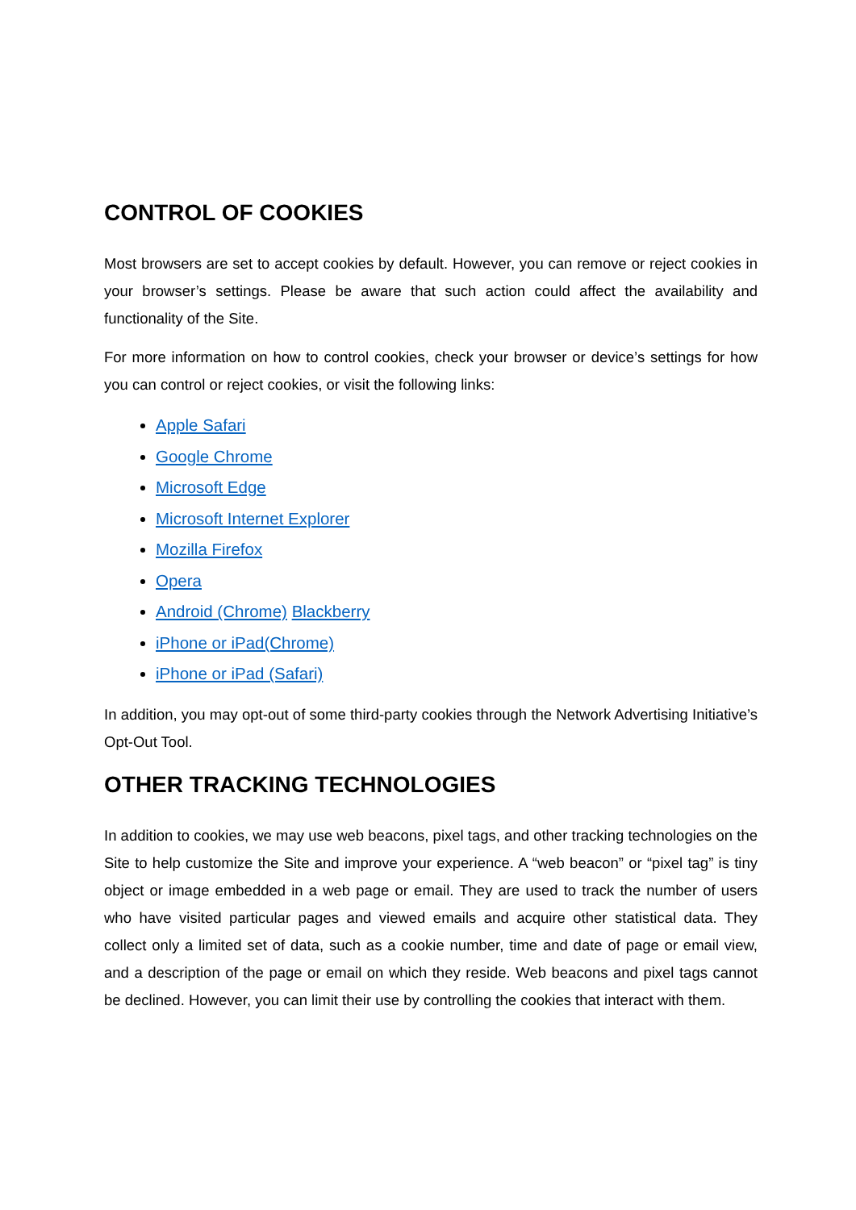CONTROL OF COOKIES
Most browsers are set to accept cookies by default. However, you can remove or reject cookies in your browser’s settings. Please be aware that such action could affect the availability and functionality of the Site.
For more information on how to control cookies, check your browser or device’s settings for how you can control or reject cookies, or visit the following links:
Apple Safari
Google Chrome
Microsoft Edge
Microsoft Internet Explorer
Mozilla Firefox
Opera
Android (Chrome) Blackberry
iPhone or iPad(Chrome)
iPhone or iPad (Safari)
In addition, you may opt-out of some third-party cookies through the Network Advertising Initiative’s Opt-Out Tool.
OTHER TRACKING TECHNOLOGIES
In addition to cookies, we may use web beacons, pixel tags, and other tracking technologies on the Site to help customize the Site and improve your experience. A “web beacon” or “pixel tag” is tiny object or image embedded in a web page or email. They are used to track the number of users who have visited particular pages and viewed emails and acquire other statistical data. They collect only a limited set of data, such as a cookie number, time and date of page or email view, and a description of the page or email on which they reside. Web beacons and pixel tags cannot be declined. However, you can limit their use by controlling the cookies that interact with them.